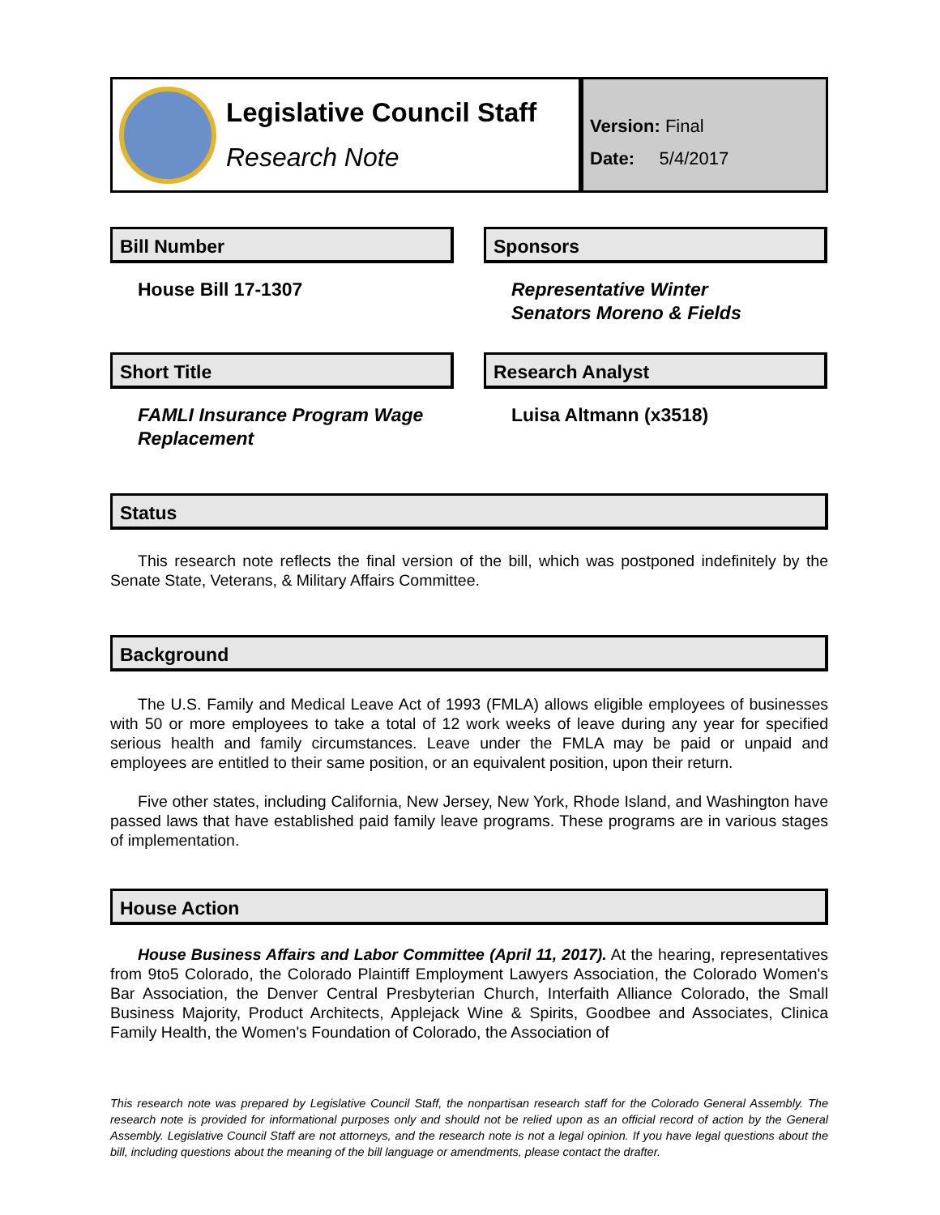Legislative Council Staff
Research Note
Version: Final
Date: 5/4/2017
Bill Number
House Bill 17-1307
Sponsors
Representative Winter
Senators Moreno & Fields
Short Title
FAMLI Insurance Program Wage Replacement
Research Analyst
Luisa Altmann (x3518)
Status
This research note reflects the final version of the bill, which was postponed indefinitely by the Senate State, Veterans, & Military Affairs Committee.
Background
The U.S. Family and Medical Leave Act of 1993 (FMLA) allows eligible employees of businesses with 50 or more employees to take a total of 12 work weeks of leave during any year for specified serious health and family circumstances. Leave under the FMLA may be paid or unpaid and employees are entitled to their same position, or an equivalent position, upon their return.
Five other states, including California, New Jersey, New York, Rhode Island, and Washington have passed laws that have established paid family leave programs. These programs are in various stages of implementation.
House Action
House Business Affairs and Labor Committee (April 11, 2017). At the hearing, representatives from 9to5 Colorado, the Colorado Plaintiff Employment Lawyers Association, the Colorado Women's Bar Association, the Denver Central Presbyterian Church, Interfaith Alliance Colorado, the Small Business Majority, Product Architects, Applejack Wine & Spirits, Goodbee and Associates, Clinica Family Health, the Women's Foundation of Colorado, the Association of
This research note was prepared by Legislative Council Staff, the nonpartisan research staff for the Colorado General Assembly. The research note is provided for informational purposes only and should not be relied upon as an official record of action by the General Assembly. Legislative Council Staff are not attorneys, and the research note is not a legal opinion. If you have legal questions about the bill, including questions about the meaning of the bill language or amendments, please contact the drafter.